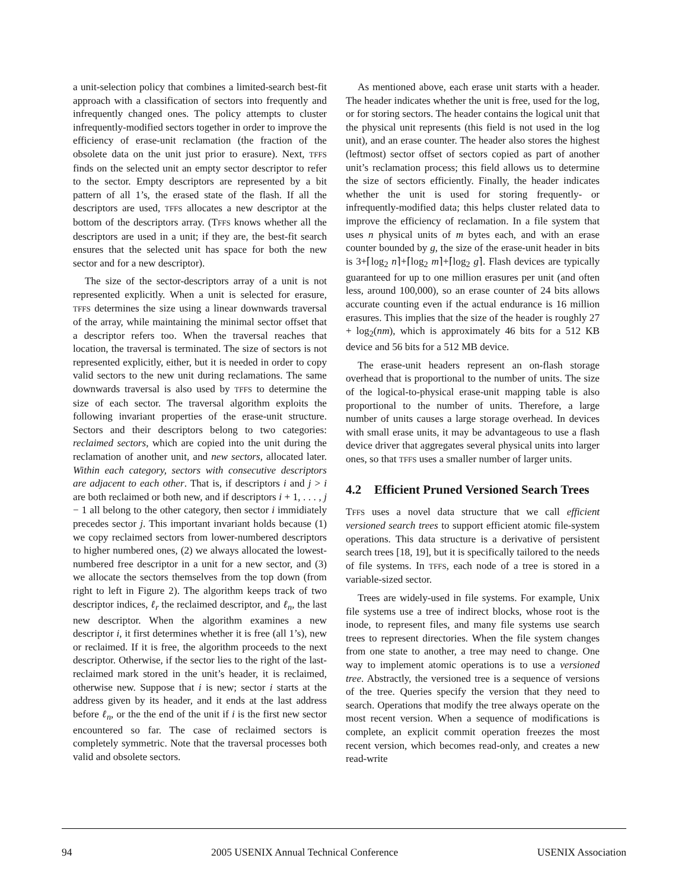a unit-selection policy that combines a limited-search best-fit approach with a classification of sectors into frequently and infrequently changed ones. The policy attempts to cluster infrequently-modified sectors together in order to improve the efficiency of erase-unit reclamation (the fraction of the obsolete data on the unit just prior to erasure). Next, TFFS finds on the selected unit an empty sector descriptor to refer to the sector. Empty descriptors are represented by a bit pattern of all 1’s, the erased state of the flash. If all the descriptors are used, TFFS allocates a new descriptor at the bottom of the descriptors array. (TFFS knows whether all the descriptors are used in a unit; if they are, the best-fit search ensures that the selected unit has space for both the new sector and for a new descriptor).
The size of the sector-descriptors array of a unit is not represented explicitly. When a unit is selected for erasure, TFFS determines the size using a linear downwards traversal of the array, while maintaining the minimal sector offset that a descriptor refers too. When the traversal reaches that location, the traversal is terminated. The size of sectors is not represented explicitly, either, but it is needed in order to copy valid sectors to the new unit during reclamations. The same downwards traversal is also used by TFFS to determine the size of each sector. The traversal algorithm exploits the following invariant properties of the erase-unit structure. Sectors and their descriptors belong to two categories: reclaimed sectors, which are copied into the unit during the reclamation of another unit, and new sectors, allocated later. Within each category, sectors with consecutive descriptors are adjacent to each other. That is, if descriptors i and j > i are both reclaimed or both new, and if descriptors i + 1, . . . , j − 1 all belong to the other category, then sector i immidiately precedes sector j. This important invariant holds because (1) we copy reclaimed sectors from lower-numbered descriptors to higher numbered ones, (2) we always allocated the lowest-numbered free descriptor in a unit for a new sector, and (3) we allocate the sectors themselves from the top down (from right to left in Figure 2). The algorithm keeps track of two descriptor indices, ℓ<sub>r</sub> the reclaimed descriptor, and ℓ<sub>n</sub>, the last new descriptor. When the algorithm examines a new descriptor i, it first determines whether it is free (all 1’s), new or reclaimed. If it is free, the algorithm proceeds to the next descriptor. Otherwise, if the sector lies to the right of the last-reclaimed mark stored in the unit’s header, it is reclaimed, otherwise new. Suppose that i is new; sector i starts at the address given by its header, and it ends at the last address before ℓ<sub>n</sub>, or the the end of the unit if i is the first new sector encountered so far. The case of reclaimed sectors is completely symmetric. Note that the traversal processes both valid and obsolete sectors.
As mentioned above, each erase unit starts with a header. The header indicates whether the unit is free, used for the log, or for storing sectors. The header contains the logical unit that the physical unit represents (this field is not used in the log unit), and an erase counter. The header also stores the highest (leftmost) sector offset of sectors copied as part of another unit’s reclamation process; this field allows us to determine the size of sectors efficiently. Finally, the header indicates whether the unit is used for storing frequently- or infrequently-modified data; this helps cluster related data to improve the efficiency of reclamation. In a file system that uses n physical units of m bytes each, and with an erase counter bounded by g, the size of the erase-unit header in bits is 3+⌈log<sub>2</sub> n⌉+⌈log<sub>2</sub> m⌉+⌈log<sub>2</sub> g⌉. Flash devices are typically guaranteed for up to one million erasures per unit (and often less, around 100,000), so an erase counter of 24 bits allows accurate counting even if the actual endurance is 16 million erasures. This implies that the size of the header is roughly 27 + log<sub>2</sub>(nm), which is approximately 46 bits for a 512 KB device and 56 bits for a 512 MB device.
The erase-unit headers represent an on-flash storage overhead that is proportional to the number of units. The size of the logical-to-physical erase-unit mapping table is also proportional to the number of units. Therefore, a large number of units causes a large storage overhead. In devices with small erase units, it may be advantageous to use a flash device driver that aggregates several physical units into larger ones, so that TFFS uses a smaller number of larger units.
4.2 Efficient Pruned Versioned Search Trees
TFFS uses a novel data structure that we call efficient versioned search trees to support efficient atomic file-system operations. This data structure is a derivative of persistent search trees [18, 19], but it is specifically tailored to the needs of file systems. In TFFS, each node of a tree is stored in a variable-sized sector.
Trees are widely-used in file systems. For example, Unix file systems use a tree of indirect blocks, whose root is the inode, to represent files, and many file systems use search trees to represent directories. When the file system changes from one state to another, a tree may need to change. One way to implement atomic operations is to use a versioned tree. Abstractly, the versioned tree is a sequence of versions of the tree. Queries specify the version that they need to search. Operations that modify the tree always operate on the most recent version. When a sequence of modifications is complete, an explicit commit operation freezes the most recent version, which becomes read-only, and creates a new read-write
94 2005 USENIX Annual Technical Conference USENIX Association